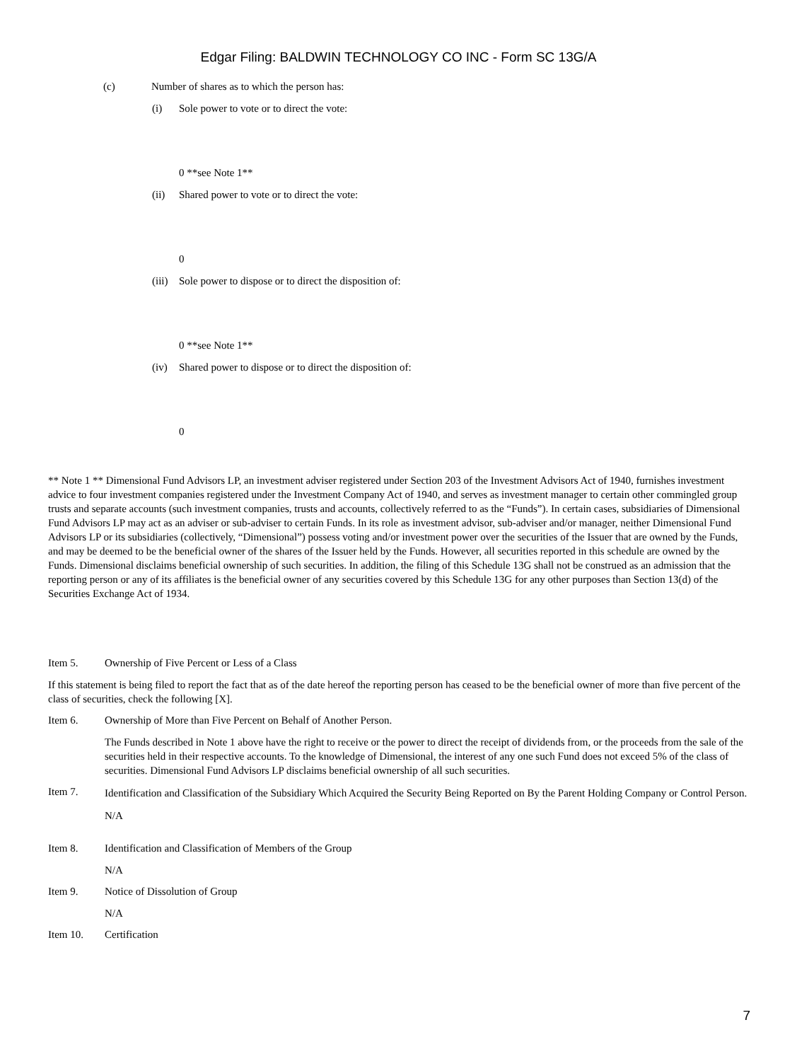Edgar Filing: BALDWIN TECHNOLOGY CO INC - Form SC 13G/A
(c) Number of shares as to which the person has:
(i) Sole power to vote or to direct the vote:
0 **see Note 1**
(ii) Shared power to vote or to direct the vote:
0
(iii) Sole power to dispose or to direct the disposition of:
0 **see Note 1**
(iv) Shared power to dispose or to direct the disposition of:
0
** Note 1 ** Dimensional Fund Advisors LP, an investment adviser registered under Section 203 of the Investment Advisors Act of 1940, furnishes investment advice to four investment companies registered under the Investment Company Act of 1940, and serves as investment manager to certain other commingled group trusts and separate accounts (such investment companies, trusts and accounts, collectively referred to as the “Funds”). In certain cases, subsidiaries of Dimensional Fund Advisors LP may act as an adviser or sub-adviser to certain Funds. In its role as investment advisor, sub-adviser and/or manager, neither Dimensional Fund Advisors LP or its subsidiaries (collectively, “Dimensional”) possess voting and/or investment power over the securities of the Issuer that are owned by the Funds, and may be deemed to be the beneficial owner of the shares of the Issuer held by the Funds. However, all securities reported in this schedule are owned by the Funds. Dimensional disclaims beneficial ownership of such securities. In addition, the filing of this Schedule 13G shall not be construed as an admission that the reporting person or any of its affiliates is the beneficial owner of any securities covered by this Schedule 13G for any other purposes than Section 13(d) of the Securities Exchange Act of 1934.
Item 5. Ownership of Five Percent or Less of a Class
If this statement is being filed to report the fact that as of the date hereof the reporting person has ceased to be the beneficial owner of more than five percent of the class of securities, check the following [X].
Item 6. Ownership of More than Five Percent on Behalf of Another Person.
The Funds described in Note 1 above have the right to receive or the power to direct the receipt of dividends from, or the proceeds from the sale of the securities held in their respective accounts. To the knowledge of Dimensional, the interest of any one such Fund does not exceed 5% of the class of securities. Dimensional Fund Advisors LP disclaims beneficial ownership of all such securities.
Item 7. Identification and Classification of the Subsidiary Which Acquired the Security Being Reported on By the Parent Holding Company or Control Person.
N/A
Item 8. Identification and Classification of Members of the Group
N/A
Item 9. Notice of Dissolution of Group
N/A
Item 10. Certification
7